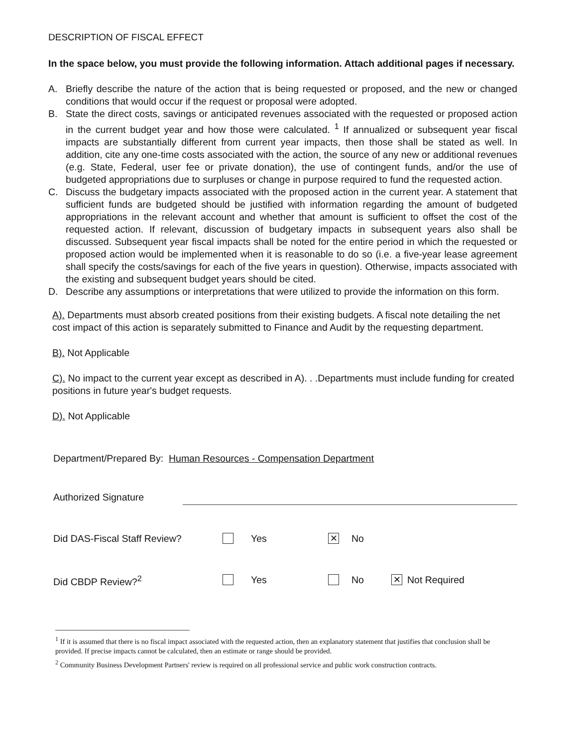DESCRIPTION OF FISCAL EFFECT
In the space below, you must provide the following information. Attach additional pages if necessary.
A. Briefly describe the nature of the action that is being requested or proposed, and the new or changed conditions that would occur if the request or proposal were adopted.
B. State the direct costs, savings or anticipated revenues associated with the requested or proposed action in the current budget year and how those were calculated. <sup>1</sup> If annualized or subsequent year fiscal impacts are substantially different from current year impacts, then those shall be stated as well. In addition, cite any one-time costs associated with the action, the source of any new or additional revenues (e.g. State, Federal, user fee or private donation), the use of contingent funds, and/or the use of budgeted appropriations due to surpluses or change in purpose required to fund the requested action.
C. Discuss the budgetary impacts associated with the proposed action in the current year. A statement that sufficient funds are budgeted should be justified with information regarding the amount of budgeted appropriations in the relevant account and whether that amount is sufficient to offset the cost of the requested action. If relevant, discussion of budgetary impacts in subsequent years also shall be discussed. Subsequent year fiscal impacts shall be noted for the entire period in which the requested or proposed action would be implemented when it is reasonable to do so (i.e. a five-year lease agreement shall specify the costs/savings for each of the five years in question). Otherwise, impacts associated with the existing and subsequent budget years should be cited.
D. Describe any assumptions or interpretations that were utilized to provide the information on this form.
A). Departments must absorb created positions from their existing budgets. A fiscal note detailing the net cost impact of this action is separately submitted to Finance and Audit by the requesting department.
B). Not Applicable
C). No impact to the current year except as described in A). . .Departments must include funding for created positions in future year's budget requests.
D). Not Applicable
Department/Prepared By: Human Resources - Compensation Department
Authorized Signature
Did DAS-Fiscal Staff Review? Yes ✕ No
Did CBDP Review?<sup>2</sup> Yes No ✕ Not Required
<sup>1</sup> If it is assumed that there is no fiscal impact associated with the requested action, then an explanatory statement that justifies that conclusion shall be provided. If precise impacts cannot be calculated, then an estimate or range should be provided.
<sup>2</sup> Community Business Development Partners' review is required on all professional service and public work construction contracts.